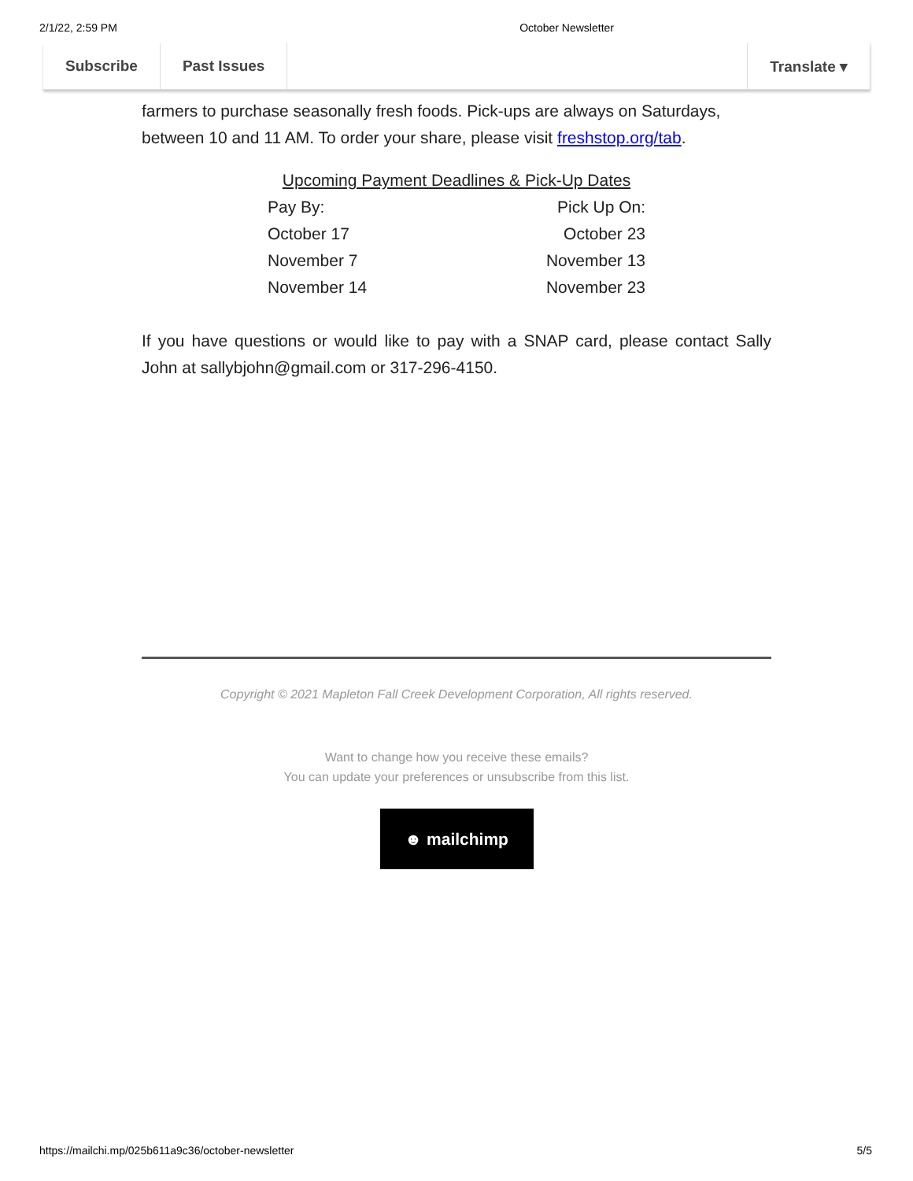2/1/22, 2:59 PM October Newsletter
Subscribe Past Issues Translate ▾
farmers to purchase seasonally fresh foods. Pick-ups are always on Saturdays, between 10 and 11 AM. To order your share, please visit freshstop.org/tab.
| Upcoming Payment Deadlines & Pick-Up Dates | |
| --- | --- |
| Pay By: | Pick Up On: |
| October 17 | October 23 |
| November 7 | November 13 |
| November 14 | November 23 |
If you have questions or would like to pay with a SNAP card, please contact Sally John at sallybjohn@gmail.com or 317-296-4150.
Copyright © 2021 Mapleton Fall Creek Development Corporation, All rights reserved.
Want to change how you receive these emails?
You can update your preferences or unsubscribe from this list.
☻ mailchimp
https://mailchi.mp/025b611a9c36/october-newsletter 5/5